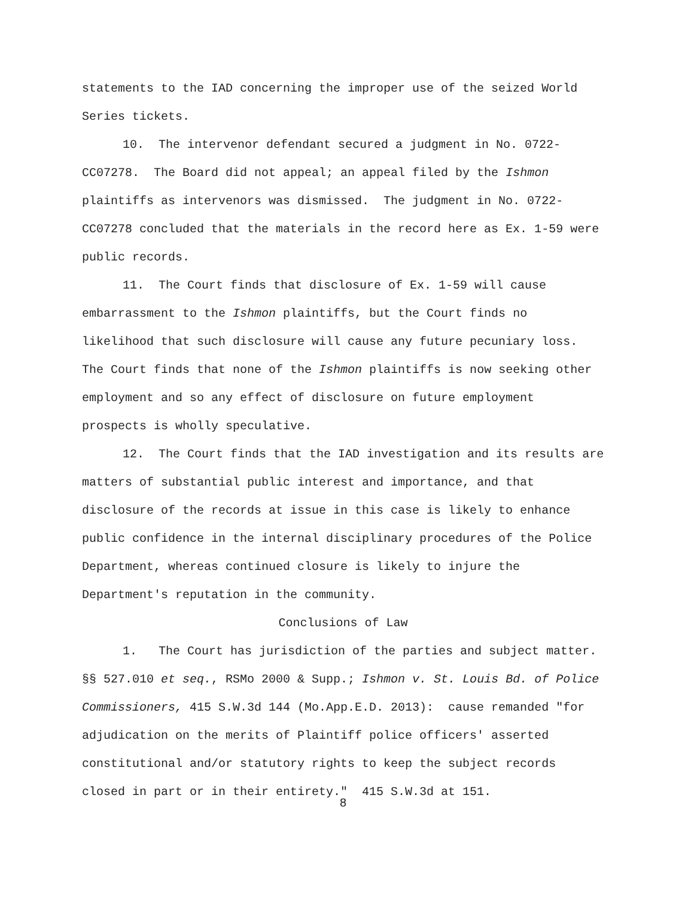statements to the IAD concerning the improper use of the seized World Series tickets.
10. The intervenor defendant secured a judgment in No. 0722-CC07278. The Board did not appeal; an appeal filed by the Ishmon plaintiffs as intervenors was dismissed. The judgment in No. 0722-CC07278 concluded that the materials in the record here as Ex. 1-59 were public records.
11. The Court finds that disclosure of Ex. 1-59 will cause embarrassment to the Ishmon plaintiffs, but the Court finds no likelihood that such disclosure will cause any future pecuniary loss. The Court finds that none of the Ishmon plaintiffs is now seeking other employment and so any effect of disclosure on future employment prospects is wholly speculative.
12. The Court finds that the IAD investigation and its results are matters of substantial public interest and importance, and that disclosure of the records at issue in this case is likely to enhance public confidence in the internal disciplinary procedures of the Police Department, whereas continued closure is likely to injure the Department's reputation in the community.
Conclusions of Law
1. The Court has jurisdiction of the parties and subject matter. §§ 527.010 et seq., RSMo 2000 & Supp.; Ishmon v. St. Louis Bd. of Police Commissioners, 415 S.W.3d 144 (Mo.App.E.D. 2013): cause remanded "for adjudication on the merits of Plaintiff police officers' asserted constitutional and/or statutory rights to keep the subject records closed in part or in their entirety." 415 S.W.3d at 151.
8